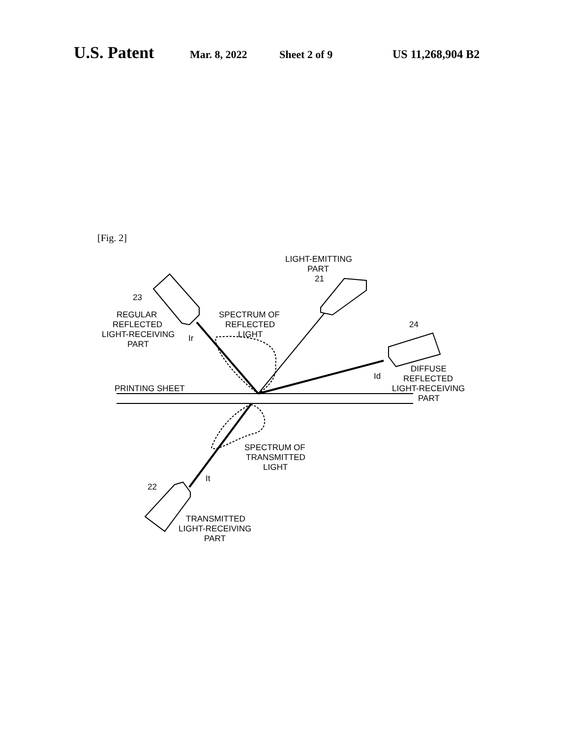U.S. Patent Mar. 8, 2022 Sheet 2 of 9 US 11,268,904 B2
[Fig. 2]
LIGHT-EMITTING
PART
21
23
REGULAR
REFLECTED
LIGHT-RECEIVING
PART
SPECTRUM OF
REFLECTED
LIGHT
Ir
24
Id
DIFFUSE
REFLECTED
LIGHT-RECEIVING
PART
PRINTING SHEET
SPECTRUM OF
TRANSMITTED
LIGHT
It
22
TRANSMITTED
LIGHT-RECEIVING
PART